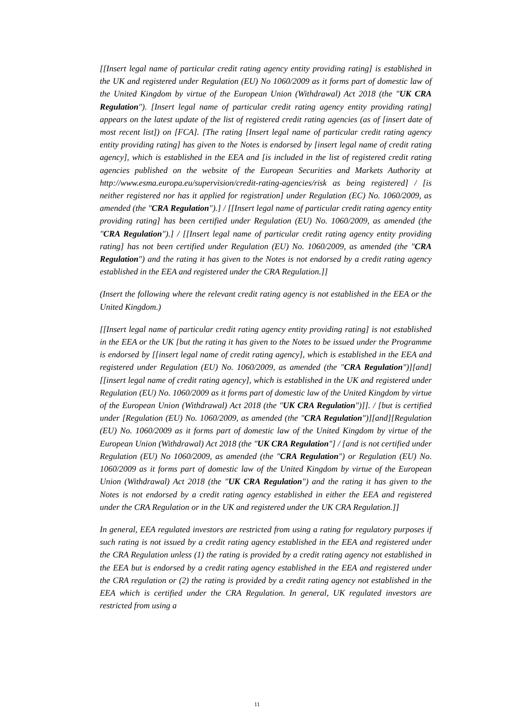[[Insert legal name of particular credit rating agency entity providing rating] is established in the UK and registered under Regulation (EU) No 1060/2009 as it forms part of domestic law of the United Kingdom by virtue of the European Union (Withdrawal) Act 2018 (the "UK CRA Regulation"). [Insert legal name of particular credit rating agency entity providing rating] appears on the latest update of the list of registered credit rating agencies (as of [insert date of most recent list]) on [FCA]. [The rating [Insert legal name of particular credit rating agency entity providing rating] has given to the Notes is endorsed by [insert legal name of credit rating agency], which is established in the EEA and [is included in the list of registered credit rating agencies published on the website of the European Securities and Markets Authority at http://www.esma.europa.eu/supervision/credit-rating-agencies/risk as being registered] / [is neither registered nor has it applied for registration] under Regulation (EC) No. 1060/2009, as amended (the "CRA Regulation").] / [[Insert legal name of particular credit rating agency entity providing rating] has been certified under Regulation (EU) No. 1060/2009, as amended (the "CRA Regulation").] / [[Insert legal name of particular credit rating agency entity providing rating] has not been certified under Regulation (EU) No. 1060/2009, as amended (the "CRA Regulation") and the rating it has given to the Notes is not endorsed by a credit rating agency established in the EEA and registered under the CRA Regulation.]]
(Insert the following where the relevant credit rating agency is not established in the EEA or the United Kingdom.)
[[Insert legal name of particular credit rating agency entity providing rating] is not established in the EEA or the UK [but the rating it has given to the Notes to be issued under the Programme is endorsed by [[insert legal name of credit rating agency], which is established in the EEA and registered under Regulation (EU) No. 1060/2009, as amended (the "CRA Regulation")][and][[insert legal name of credit rating agency], which is established in the UK and registered under Regulation (EU) No. 1060/2009 as it forms part of domestic law of the United Kingdom by virtue of the European Union (Withdrawal) Act 2018 (the "UK CRA Regulation")]]. / [but is certified under [Regulation (EU) No. 1060/2009, as amended (the "CRA Regulation")][and][Regulation (EU) No. 1060/2009 as it forms part of domestic law of the United Kingdom by virtue of the European Union (Withdrawal) Act 2018 (the "UK CRA Regulation"] / [and is not certified under Regulation (EU) No 1060/2009, as amended (the "CRA Regulation") or Regulation (EU) No. 1060/2009 as it forms part of domestic law of the United Kingdom by virtue of the European Union (Withdrawal) Act 2018 (the "UK CRA Regulation") and the rating it has given to the Notes is not endorsed by a credit rating agency established in either the EEA and registered under the CRA Regulation or in the UK and registered under the UK CRA Regulation.]]
In general, EEA regulated investors are restricted from using a rating for regulatory purposes if such rating is not issued by a credit rating agency established in the EEA and registered under the CRA Regulation unless (1) the rating is provided by a credit rating agency not established in the EEA but is endorsed by a credit rating agency established in the EEA and registered under the CRA regulation or (2) the rating is provided by a credit rating agency not established in the EEA which is certified under the CRA Regulation. In general, UK regulated investors are restricted from using a
11